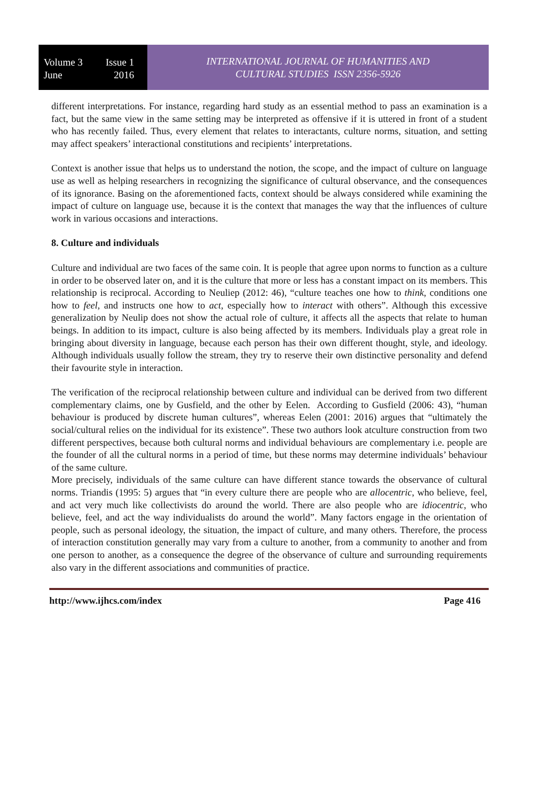Volume 3 Issue 1
June 2016
INTERNATIONAL JOURNAL OF HUMANITIES AND
CULTURAL STUDIES ISSN 2356-5926
different interpretations. For instance, regarding hard study as an essential method to pass an examination is a fact, but the same view in the same setting may be interpreted as offensive if it is uttered in front of a student who has recently failed. Thus, every element that relates to interactants, culture norms, situation, and setting may affect speakers’ interactional constitutions and recipients’ interpretations.
Context is another issue that helps us to understand the notion, the scope, and the impact of culture on language use as well as helping researchers in recognizing the significance of cultural observance, and the consequences of its ignorance. Basing on the aforementioned facts, context should be always considered while examining the impact of culture on language use, because it is the context that manages the way that the influences of culture work in various occasions and interactions.
8. Culture and individuals
Culture and individual are two faces of the same coin. It is people that agree upon norms to function as a culture in order to be observed later on, and it is the culture that more or less has a constant impact on its members. This relationship is reciprocal. According to Neuliep (2012: 46), “culture teaches one how to think, conditions one how to feel, and instructs one how to act, especially how to interact with others”. Although this excessive generalization by Neulip does not show the actual role of culture, it affects all the aspects that relate to human beings. In addition to its impact, culture is also being affected by its members. Individuals play a great role in bringing about diversity in language, because each person has their own different thought, style, and ideology. Although individuals usually follow the stream, they try to reserve their own distinctive personality and defend their favourite style in interaction.
The verification of the reciprocal relationship between culture and individual can be derived from two different complementary claims, one by Gusfield, and the other by Eelen. According to Gusfield (2006: 43), “human behaviour is produced by discrete human cultures”, whereas Eelen (2001: 2016) argues that “ultimately the social/cultural relies on the individual for its existence”. These two authors look atculture construction from two different perspectives, because both cultural norms and individual behaviours are complementary i.e. people are the founder of all the cultural norms in a period of time, but these norms may determine individuals’ behaviour of the same culture.
More precisely, individuals of the same culture can have different stance towards the observance of cultural norms. Triandis (1995: 5) argues that “in every culture there are people who are allocentric, who believe, feel, and act very much like collectivists do around the world. There are also people who are idiocentric, who believe, feel, and act the way individualists do around the world”. Many factors engage in the orientation of people, such as personal ideology, the situation, the impact of culture, and many others. Therefore, the process of interaction constitution generally may vary from a culture to another, from a community to another and from one person to another, as a consequence the degree of the observance of culture and surrounding requirements also vary in the different associations and communities of practice.
http://www.ijhcs.com/index Page 416